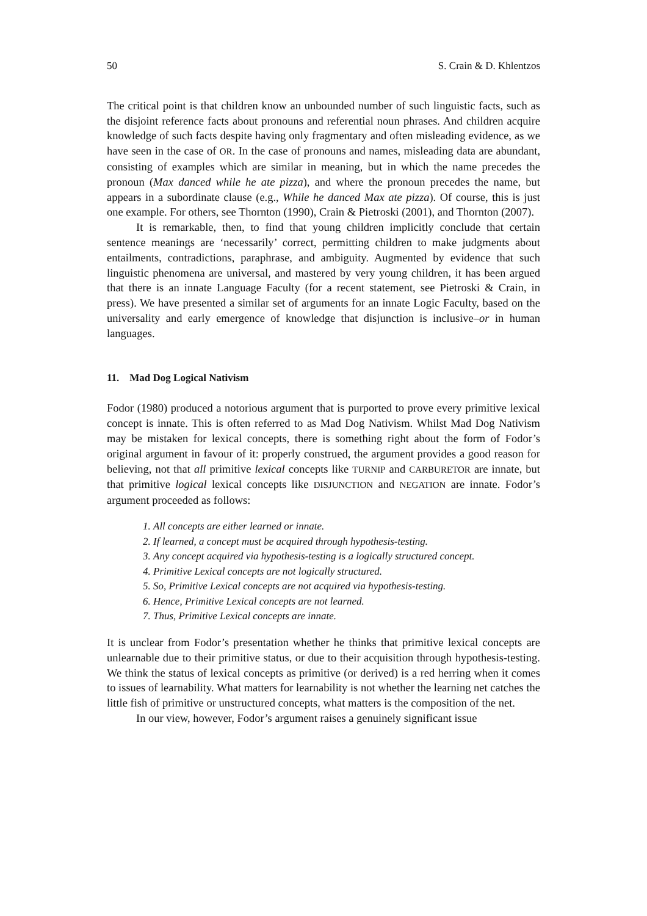50 S. Crain & D. Khlentzos
The critical point is that children know an unbounded number of such linguistic facts, such as the disjoint reference facts about pronouns and referential noun phrases. And children acquire knowledge of such facts despite having only fragmentary and often misleading evidence, as we have seen in the case of OR. In the case of pronouns and names, misleading data are abundant, consisting of examples which are similar in meaning, but in which the name precedes the pronoun (Max danced while he ate pizza), and where the pronoun precedes the name, but appears in a subordinate clause (e.g., While he danced Max ate pizza). Of course, this is just one example. For others, see Thornton (1990), Crain & Pietroski (2001), and Thornton (2007).
It is remarkable, then, to find that young children implicitly conclude that certain sentence meanings are ‘necessarily’ correct, permitting children to make judgments about entailments, contradictions, paraphrase, and ambiguity. Augmented by evidence that such linguistic phenomena are universal, and mastered by very young children, it has been argued that there is an innate Language Faculty (for a recent statement, see Pietroski & Crain, in press). We have presented a similar set of arguments for an innate Logic Faculty, based on the universality and early emergence of knowledge that disjunction is inclusive–or in human languages.
11. Mad Dog Logical Nativism
Fodor (1980) produced a notorious argument that is purported to prove every primitive lexical concept is innate. This is often referred to as Mad Dog Nativism. Whilst Mad Dog Nativism may be mistaken for lexical concepts, there is something right about the form of Fodor’s original argument in favour of it: properly construed, the argument provides a good reason for believing, not that all primitive lexical concepts like TURNIP and CARBURETOR are innate, but that primitive logical lexical concepts like DISJUNCTION and NEGATION are innate. Fodor’s argument proceeded as follows:
1. All concepts are either learned or innate.
2. If learned, a concept must be acquired through hypothesis-testing.
3. Any concept acquired via hypothesis-testing is a logically structured concept.
4. Primitive Lexical concepts are not logically structured.
5. So, Primitive Lexical concepts are not acquired via hypothesis-testing.
6. Hence, Primitive Lexical concepts are not learned.
7. Thus, Primitive Lexical concepts are innate.
It is unclear from Fodor’s presentation whether he thinks that primitive lexical concepts are unlearnable due to their primitive status, or due to their acquisition through hypothesis-testing. We think the status of lexical concepts as primitive (or derived) is a red herring when it comes to issues of learnability. What matters for learnability is not whether the learning net catches the little fish of primitive or unstructured concepts, what matters is the composition of the net.
In our view, however, Fodor’s argument raises a genuinely significant issue